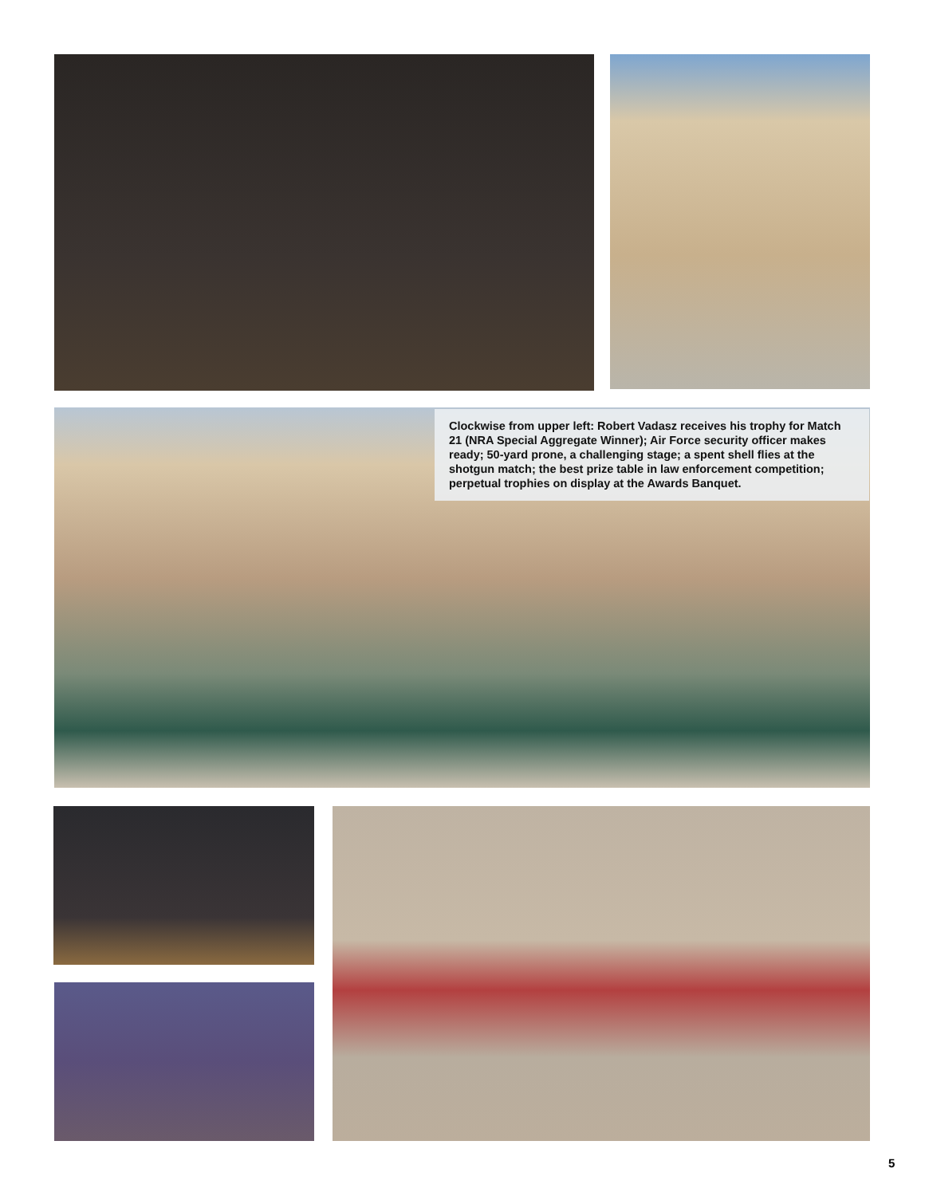Clockwise from upper left: Robert Vadasz receives his trophy for Match 21 (NRA Special Aggregate Winner); Air Force security officer makes ready; 50-yard prone, a challenging stage; a spent shell flies at the shotgun match; the best prize table in law enforcement competition; perpetual trophies on display at the Awards Banquet.
5